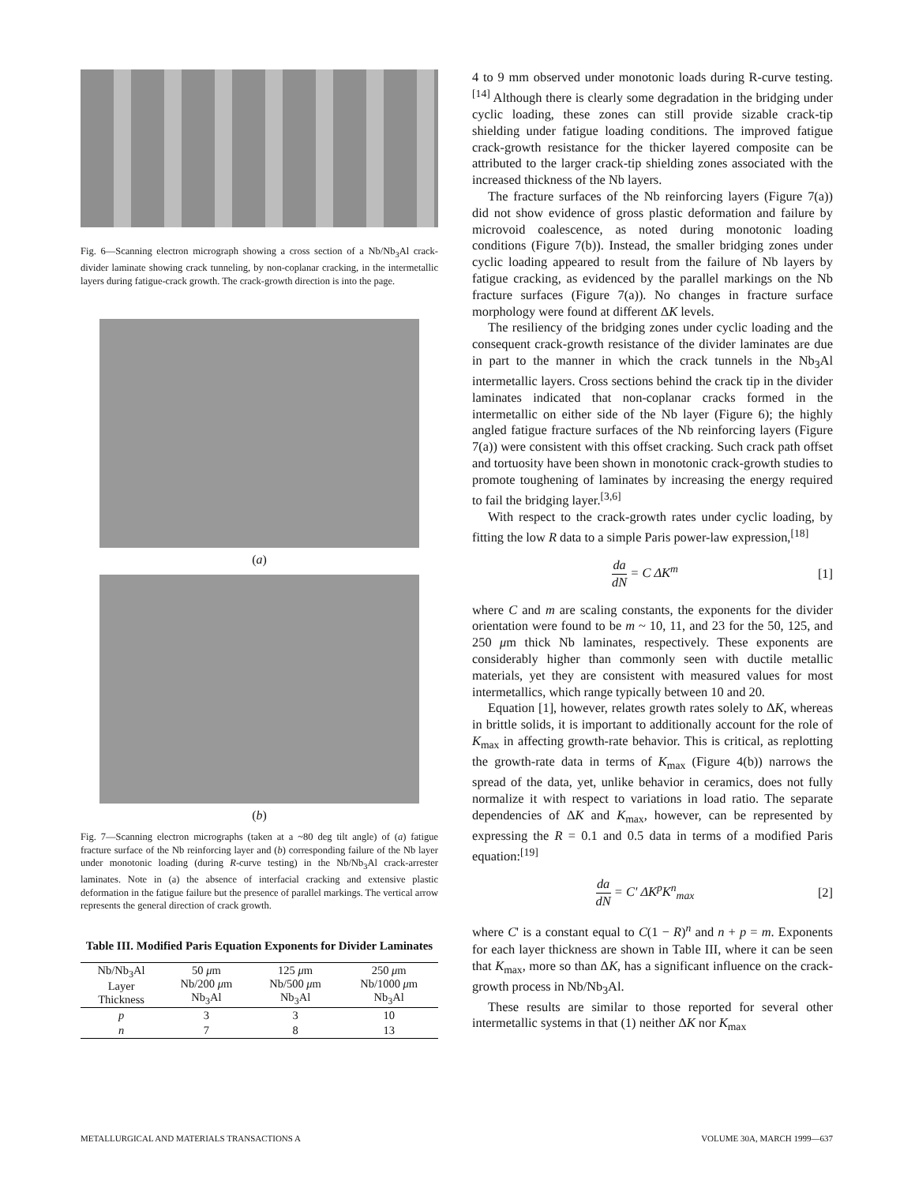Fig. 6—Scanning electron micrograph showing a cross section of a Nb/Nb<sub>3</sub>Al crack-divider laminate showing crack tunneling, by non-coplanar cracking, in the intermetallic layers during fatigue-crack growth. The crack-growth direction is into the page.
(a)
(b)
Fig. 7—Scanning electron micrographs (taken at a ~80 deg tilt angle) of (a) fatigue fracture surface of the Nb reinforcing layer and (b) corresponding failure of the Nb layer under monotonic loading (during R-curve testing) in the Nb/Nb<sub>3</sub>Al crack-arrester laminates. Note in (a) the absence of interfacial cracking and extensive plastic deformation in the fatigue failure but the presence of parallel markings. The vertical arrow represents the general direction of crack growth.
Table III. Modified Paris Equation Exponents for Divider Laminates
| Nb/Nb<sub>3</sub>Al Layer Thickness | 50 μ m Nb/200 μ m Nb<sub>3</sub>Al | 125 μ m Nb/500 μ m Nb<sub>3</sub>Al | 250 μ m Nb/1000 μ m Nb<sub>3</sub>Al |
| --- | --- | --- | --- |
| p | 3 | 3 | 10 |
| n | 7 | 8 | 13 |
4 to 9 mm observed under monotonic loads during R-curve testing.<sup>[14]</sup> Although there is clearly some degradation in the bridging under cyclic loading, these zones can still provide sizable crack-tip shielding under fatigue loading conditions. The improved fatigue crack-growth resistance for the thicker layered composite can be attributed to the larger crack-tip shielding zones associated with the increased thickness of the Nb layers.
The fracture surfaces of the Nb reinforcing layers (Figure 7(a)) did not show evidence of gross plastic deformation and failure by microvoid coalescence, as noted during monotonic loading conditions (Figure 7(b)). Instead, the smaller bridging zones under cyclic loading appeared to result from the failure of Nb layers by fatigue cracking, as evidenced by the parallel markings on the Nb fracture surfaces (Figure 7(a)). No changes in fracture surface morphology were found at different ΔK levels.
The resiliency of the bridging zones under cyclic loading and the consequent crack-growth resistance of the divider laminates are due in part to the manner in which the crack tunnels in the Nb<sub>3</sub>Al intermetallic layers. Cross sections behind the crack tip in the divider laminates indicated that non-coplanar cracks formed in the intermetallic on either side of the Nb layer (Figure 6); the highly angled fatigue fracture surfaces of the Nb reinforcing layers (Figure 7(a)) were consistent with this offset cracking. Such crack path offset and tortuosity have been shown in monotonic crack-growth studies to promote toughening of laminates by increasing the energy required to fail the bridging layer.<sup>[3,6]</sup>
With respect to the crack-growth rates under cyclic loading, by fitting the low R data to a simple Paris power-law expression,<sup>[18]</sup>
da dN = C ΔK<sup>m</sup> [1]
where C and m are scaling constants, the exponents for the divider orientation were found to be m ~ 10, 11, and 23 for the 50, 125, and 250 μm thick Nb laminates, respectively. These exponents are considerably higher than commonly seen with ductile metallic materials, yet they are consistent with measured values for most intermetallics, which range typically between 10 and 20.
Equation [1], however, relates growth rates solely to ΔK, whereas in brittle solids, it is important to additionally account for the role of K<sub>max</sub> in affecting growth-rate behavior. This is critical, as replotting the growth-rate data in terms of K<sub>max</sub> (Figure 4(b)) narrows the spread of the data, yet, unlike behavior in ceramics, does not fully normalize it with respect to variations in load ratio. The separate dependencies of ΔK and K<sub>max</sub>, however, can be represented by expressing the R = 0.1 and 0.5 data in terms of a modified Paris equation:<sup>[19]</sup>
da dN = C' ΔK<sup>p</sup>K<sup>n</sup><sub>max</sub> [2]
where C' is a constant equal to C(1 − R)<sup>n</sup> and n + p = m. Exponents for each layer thickness are shown in Table III, where it can be seen that K<sub>max</sub>, more so than ΔK, has a significant influence on the crack-growth process in Nb/Nb<sub>3</sub>Al.
These results are similar to those reported for several other intermetallic systems in that (1) neither ΔK nor K<sub>max</sub>
METALLURGICAL AND MATERIALS TRANSACTIONS A VOLUME 30A, MARCH 1999—637